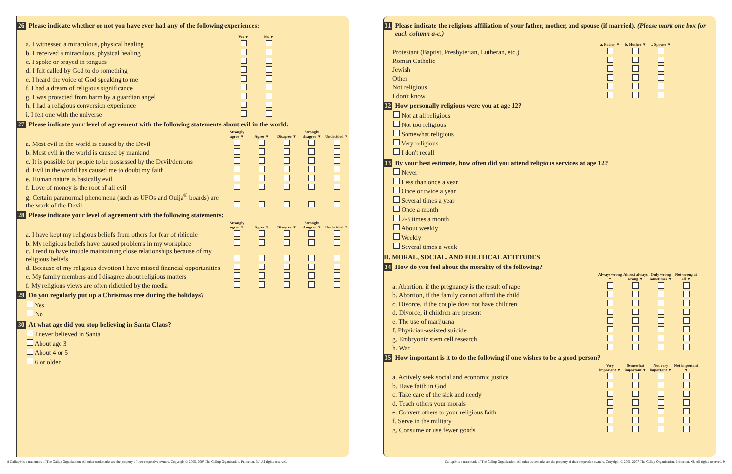26 Please indicate whether or not you have ever had any of the following experiences:
| | Yes ▼ | No ▼ |
| a. I witnessed a miraculous, physical healing | | |
| b. I received a miraculous, physical healing | | |
| c. I spoke or prayed in tongues | | |
| d. I felt called by God to do something | | |
| e. I heard the voice of God speaking to me | | |
| f. I had a dream of religious significance | | |
| g. I was protected from harm by a guardian angel | | |
| h. I had a religious conversion experience | | |
| i. I felt one with the universe | | |
27 Please indicate your level of agreement with the following statements about evil in the world:
| | Strongly agree ▼ | Agree ▼ | Disagree ▼ | Strongly disagree ▼ | Undecided ▼ |
| a. Most evil in the world is caused by the Devil | | | | | |
| b. Most evil in the world is caused by mankind | | | | | |
| c. It is possible for people to be possessed by the Devil/demons | | | | | |
| d. Evil in the world has caused me to doubt my faith | | | | | |
| e. Human nature is basically evil | | | | | |
| f. Love of money is the root of all evil | | | | | |
| g. Certain paranormal phenomena (such as UFOs and Ouija<sup>®</sup> boards) are the work of the Devil | | | | | |
28 Please indicate your level of agreement with the following statements:
| | Strongly agree ▼ | Agree ▼ | Disagree ▼ | Strongly disagree ▼ | Undecided ▼ |
| a. I have kept my religious beliefs from others for fear of ridicule | | | | | |
| b. My religious beliefs have caused problems in my workplace | | | | | |
| c. I tend to have trouble maintaining close relationships because of my religious beliefs | | | | | |
| d. Because of my religious devotion I have missed financial opportunities | | | | | |
| e. My family members and I disagree about religious matters | | | | | |
| f. My religious views are often ridiculed by the media | | | | | |
29 Do you regularly put up a Christmas tree during the holidays?
Yes
No
30 At what age did you stop believing in Santa Claus?
I never believed in Santa
About age 3
About 4 or 5
6 or older
31 Please indicate the religious affiliation of your father, mother, and spouse (if married). (Please mark one box for each column a-c.)
| | a. Father ▼ | b. Mother ▼ | c. Spouse ▼ |
| Protestant (Baptist, Presbyterian, Lutheran, etc.) | | | |
| Roman Catholic | | | |
| Jewish | | | |
| Other | | | |
| Not religious | | | |
| I don't know | | | |
32 How personally religious were you at age 12?
Not at all religious
Not too religious
Somewhat religious
Very religious
I don't recall
33 By your best estimate, how often did you attend religious services at age 12?
Never
Less than once a year
Once or twice a year
Several times a year
Once a month
2-3 times a month
About weekly
Weekly
Several times a week
II. MORAL, SOCIAL, AND POLITICAL ATTITUDES
34 How do you feel about the morality of the following?
| | Always wrong ▼ | Almost always wrong ▼ | Only wrong sometimes ▼ | Not wrong at all ▼ |
| a. Abortion, if the pregnancy is the result of rape | | | | |
| b. Abortion, if the family cannot afford the child | | | | |
| c. Divorce, if the couple does not have children | | | | |
| d. Divorce, if children are present | | | | |
| e. The use of marijuana | | | | |
| f. Physician-assisted suicide | | | | |
| g. Embryonic stem cell research | | | | |
| h. War | | | | |
35 How important is it to do the following if one wishes to be a good person?
| | Very important ▼ | Somewhat important ▼ | Not very important ▼ | Not important ▼ |
| a. Actively seek social and economic justice | | | | |
| b. Have faith in God | | | | |
| c. Take care of the sick and needy | | | | |
| d. Teach others your morals | | | | |
| e. Convert others to your religious faith | | | | |
| f. Serve in the military | | | | |
| g. Consume or use fewer goods | | | | |
8 Gallup® is a trademark of The Gallup Organization. All other trademarks are the property of their respective owners. Copyright © 2005, 2007 The Gallup Organization, Princeton, NJ. All rights reserved. Gallup® is a trademark of The Gallup Organization. All other trademarks are the property of their respective owners. Copyright © 2005, 2007 The Gallup Organization, Princeton, NJ. All rights reserved. 9